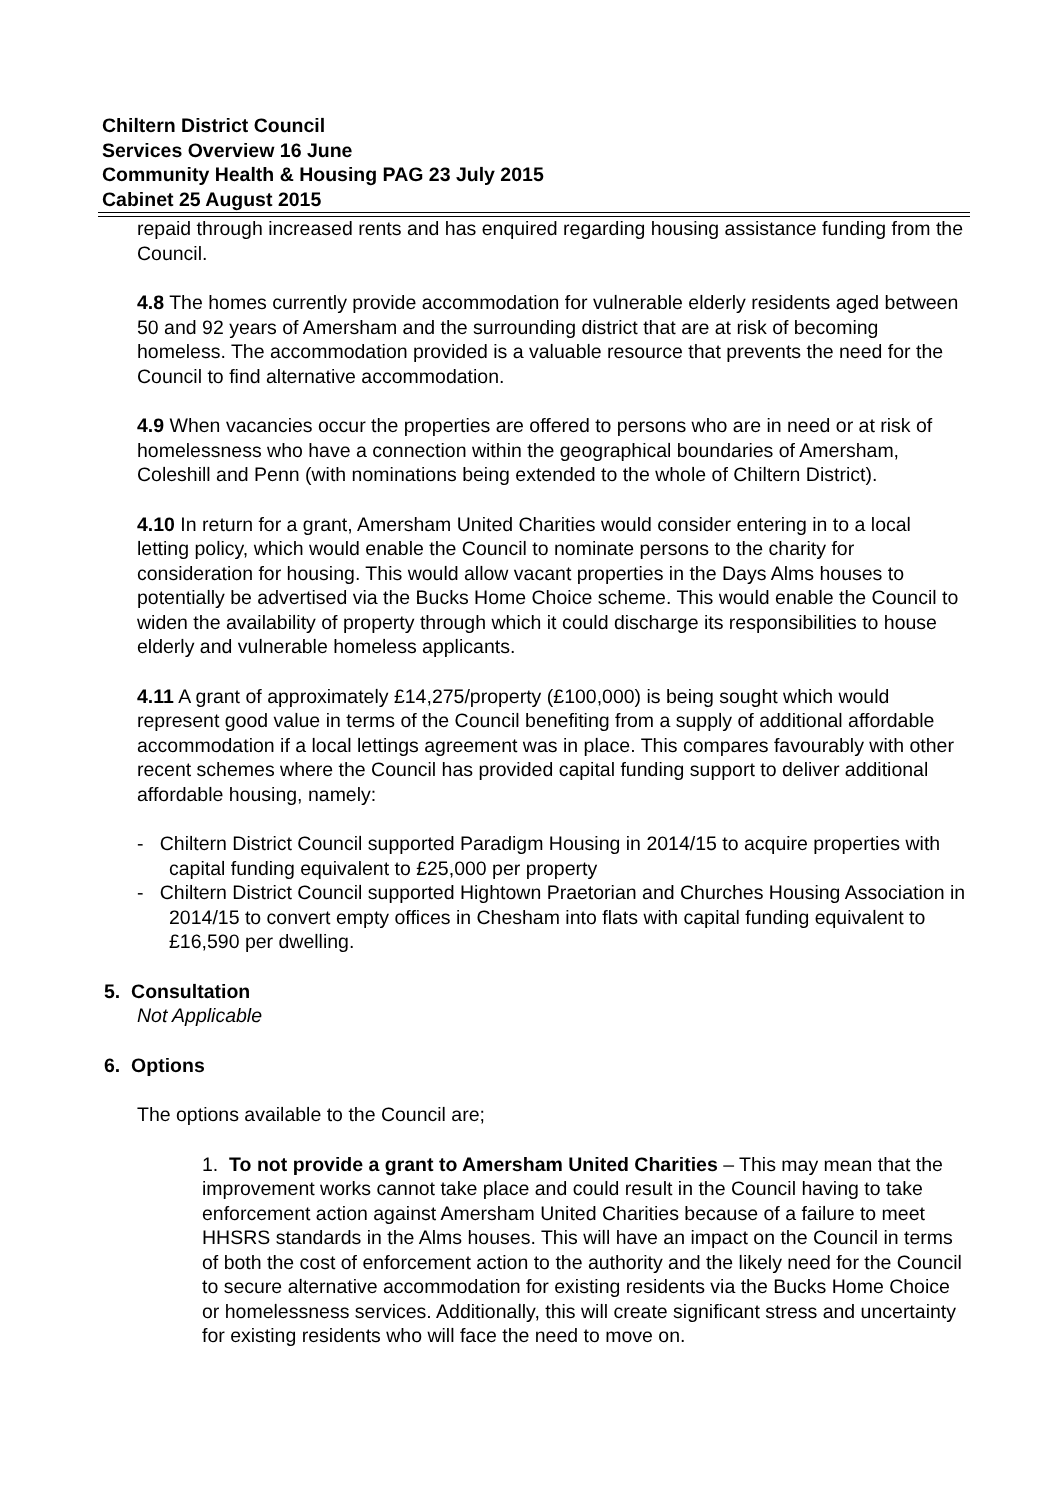Chiltern District Council
Services Overview 16 June
Community Health & Housing PAG 23 July 2015
Cabinet 25 August 2015
repaid through increased rents and has enquired regarding housing assistance funding from the Council.
4.8 The homes currently provide accommodation for vulnerable elderly residents aged between 50 and 92 years of Amersham and the surrounding district that are at risk of becoming homeless. The accommodation provided is a valuable resource that prevents the need for the Council to find alternative accommodation.
4.9 When vacancies occur the properties are offered to persons who are in need or at risk of homelessness who have a connection within the geographical boundaries of Amersham, Coleshill and Penn (with nominations being extended to the whole of Chiltern District).
4.10 In return for a grant, Amersham United Charities would consider entering in to a local letting policy, which would enable the Council to nominate persons to the charity for consideration for housing. This would allow vacant properties in the Days Alms houses to potentially be advertised via the Bucks Home Choice scheme. This would enable the Council to widen the availability of property through which it could discharge its responsibilities to house elderly and vulnerable homeless applicants.
4.11 A grant of approximately £14,275/property (£100,000) is being sought which would represent good value in terms of the Council benefiting from a supply of additional affordable accommodation if a local lettings agreement was in place. This compares favourably with other recent schemes where the Council has provided capital funding support to deliver additional affordable housing, namely:
- Chiltern District Council supported Paradigm Housing in 2014/15 to acquire properties with capital funding equivalent to £25,000 per property
- Chiltern District Council supported Hightown Praetorian and Churches Housing Association in 2014/15 to convert empty offices in Chesham into flats with capital funding equivalent to £16,590 per dwelling.
5. Consultation
Not Applicable
6. Options
The options available to the Council are;
1. To not provide a grant to Amersham United Charities – This may mean that the improvement works cannot take place and could result in the Council having to take enforcement action against Amersham United Charities because of a failure to meet HHSRS standards in the Alms houses. This will have an impact on the Council in terms of both the cost of enforcement action to the authority and the likely need for the Council to secure alternative accommodation for existing residents via the Bucks Home Choice or homelessness services. Additionally, this will create significant stress and uncertainty for existing residents who will face the need to move on.